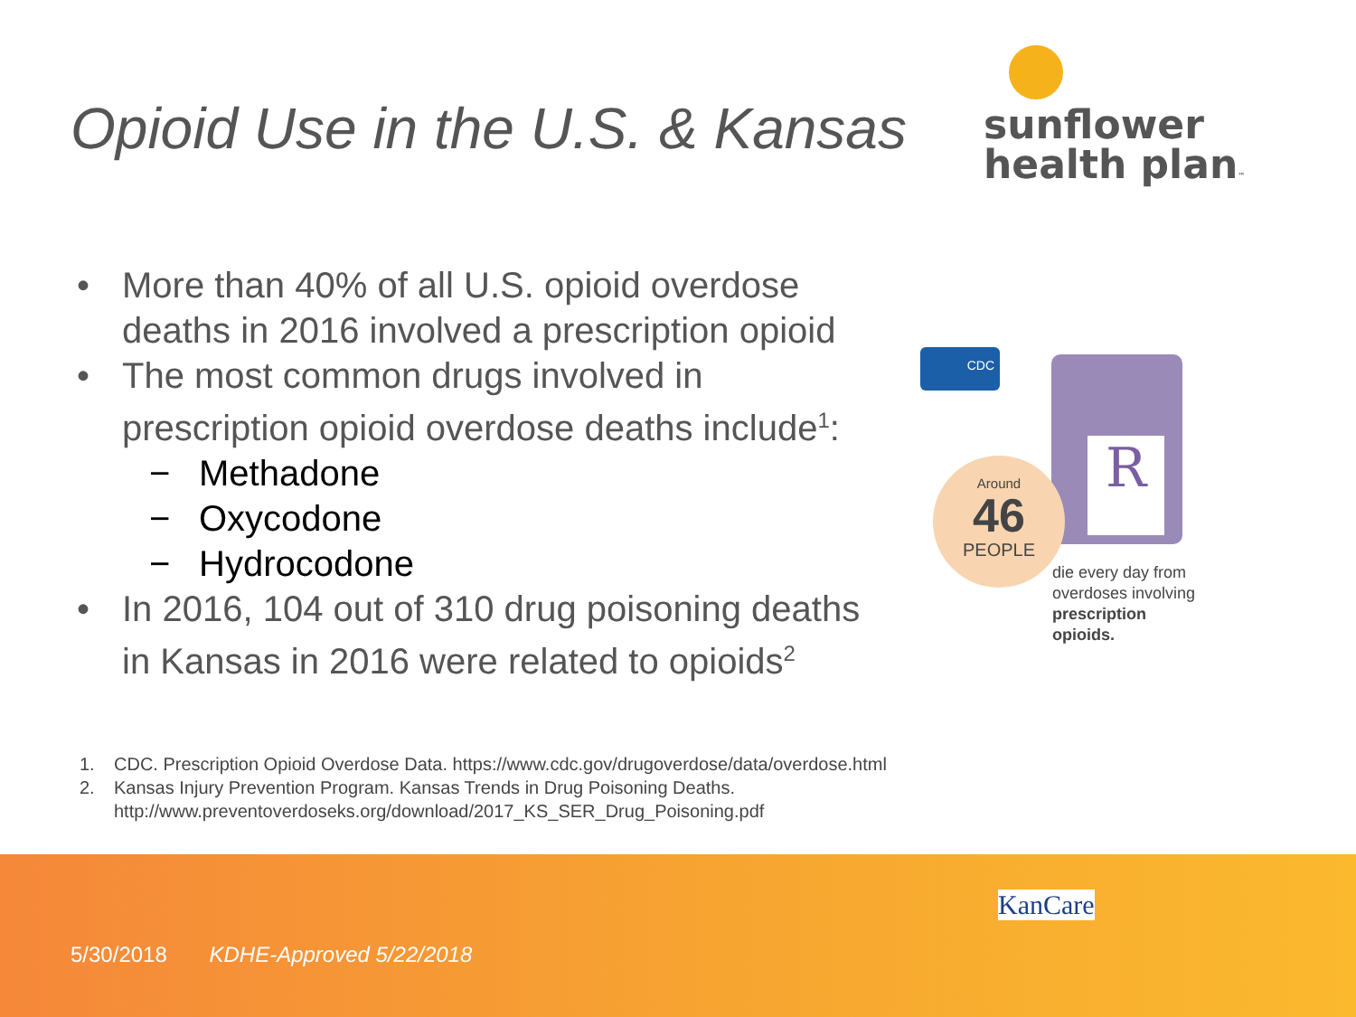Opioid Use in the U.S. & Kansas
sunflower
health plan™
• More than 40% of all U.S. opioid overdose deaths in 2016 involved a prescription opioid
• The most common drugs involved in prescription opioid overdose deaths include<sup>1</sup>:
− Methadone
− Oxycodone
− Hydrocodone
• In 2016, 104 out of 310 drug poisoning deaths in Kansas in 2016 were related to opioids<sup>2</sup>
CDC R
Around
46
PEOPLE
die every day from
overdoses involving
prescription opioids.
1. CDC. Prescription Opioid Overdose Data. https://www.cdc.gov/drugoverdose/data/overdose.html
2. Kansas Injury Prevention Program. Kansas Trends in Drug Poisoning Deaths.
http://www.preventoverdoseks.org/download/2017_KS_SER_Drug_Poisoning.pdf
KanCare
5/30/2018 KDHE-Approved 5/22/2018